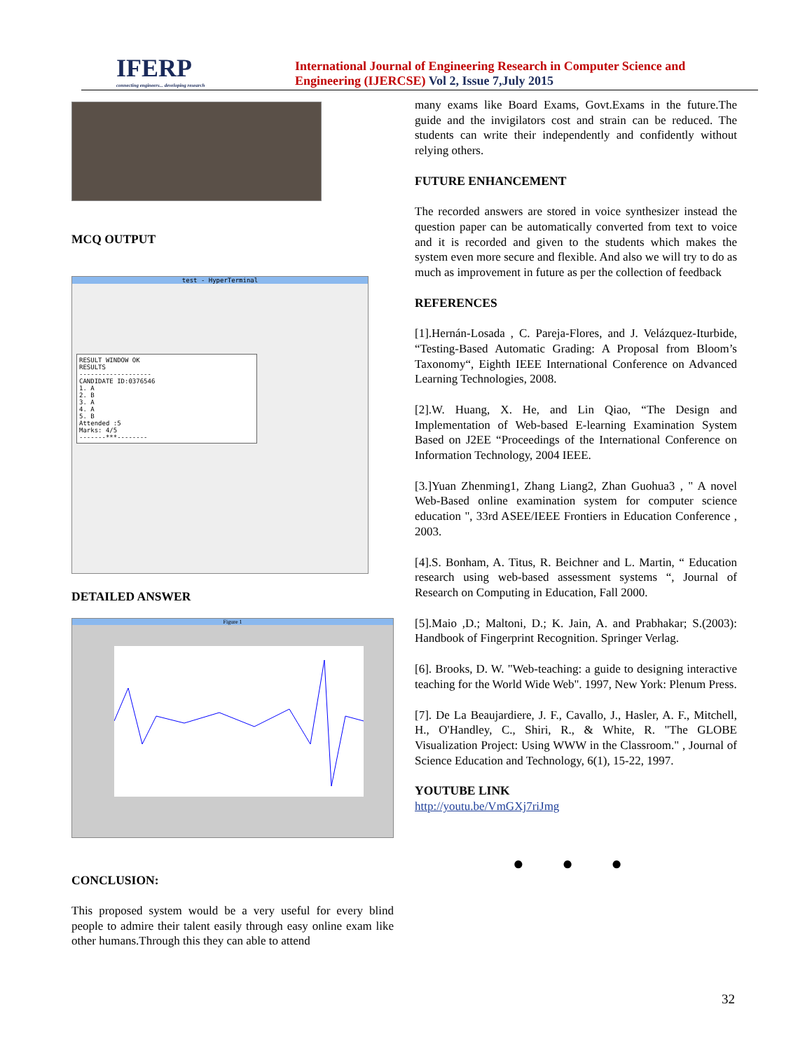IFERP
connecting engineers... developing research
International Journal of Engineering Research in Computer Science and
Engineering (IJERCSE) Vol 2, Issue 7,July 2015
MCQ OUTPUT
test - HyperTerminal
RESULT WINDOW OK
RESULTS
-------------------
CANDIDATE ID:0376546
1. A
2. B
3. A
4. A
5. B
Attended :5
Marks: 4/5
-------***--------
DETAILED ANSWER
Figure 1
CONCLUSION:
This proposed system would be a very useful for every blind people to admire their talent easily through easy online exam like other humans.Through this they can able to attend
many exams like Board Exams, Govt.Exams in the future.The guide and the invigilators cost and strain can be reduced. The students can write their independently and confidently without relying others.
FUTURE ENHANCEMENT
The recorded answers are stored in voice synthesizer instead the question paper can be automatically converted from text to voice and it is recorded and given to the students which makes the system even more secure and flexible. And also we will try to do as much as improvement in future as per the collection of feedback
REFERENCES
[1].Hernán-Losada , C. Pareja-Flores, and J. Velázquez-Iturbide, “Testing-Based Automatic Grading: A Proposal from Bloom’s Taxonomy“, Eighth IEEE International Conference on Advanced Learning Technologies, 2008.
[2].W. Huang, X. He, and Lin Qiao, “The Design and Implementation of Web-based E-learning Examination System Based on J2EE “Proceedings of the International Conference on Information Technology, 2004 IEEE.
[3.]Yuan Zhenming1, Zhang Liang2, Zhan Guohua3 , " A novel Web-Based online examination system for computer science education ", 33rd ASEE/IEEE Frontiers in Education Conference , 2003.
[4].S. Bonham, A. Titus, R. Beichner and L. Martin, “ Education research using web-based assessment systems “, Journal of Research on Computing in Education, Fall 2000.
[5].Maio ,D.; Maltoni, D.; K. Jain, A. and Prabhakar; S.(2003): Handbook of Fingerprint Recognition. Springer Verlag.
[6]. Brooks, D. W. "Web-teaching: a guide to designing interactive teaching for the World Wide Web". 1997, New York: Plenum Press.
[7]. De La Beaujardiere, J. F., Cavallo, J., Hasler, A. F., Mitchell, H., O'Handley, C., Shiri, R., & White, R. "The GLOBE Visualization Project: Using WWW in the Classroom." , Journal of Science Education and Technology, 6(1), 15-22, 1997.
YOUTUBE LINK
http://youtu.be/VmGXj7riJmg
● ● ●
32